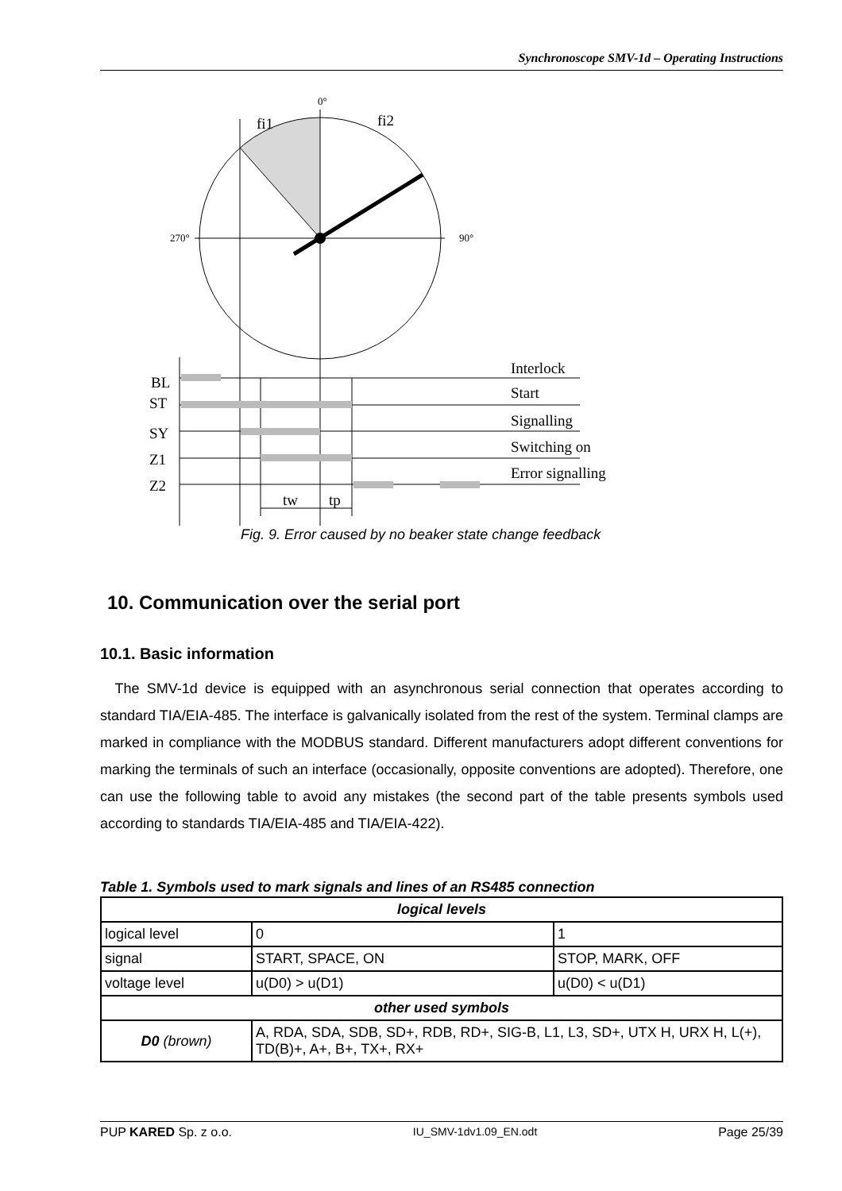Synchronoscope SMV-1d – Operating Instructions
0°
fi1
fi2
270°
90°
BL
ST
SY
Z1
Z2
Interlock
Start
Signalling
Switching on
Error signalling
tw
tp
Fig. 9. Error caused by no beaker state change feedback
10. Communication over the serial port
10.1. Basic information
The SMV-1d device is equipped with an asynchronous serial connection that operates according to standard TIA/EIA-485. The interface is galvanically isolated from the rest of the system. Terminal clamps are marked in compliance with the MODBUS standard. Different manufacturers adopt different conventions for marking the terminals of such an interface (occasionally, opposite conventions are adopted). Therefore, one can use the following table to avoid any mistakes (the second part of the table presents symbols used according to standards TIA/EIA-485 and TIA/EIA-422).
Table 1. Symbols used to mark signals and lines of an RS485 connection
| logical levels | | |
| --- | --- | --- |
| logical level | 0 | 1 |
| signal | START, SPACE, ON | STOP, MARK, OFF |
| voltage level | u(D0) > u(D1) | u(D0) < u(D1) |
| other used symbols | | |
| D0 (brown) | A, RDA, SDA, SDB, SD+, RDB, RD+, SIG-B, L1, L3, SD+, UTX H, URX H, L(+), TD(B)+, A+, B+, TX+, RX+ | |
PUP KARED Sp. z o.o. IU_SMV-1dv1.09_EN.odt Page 25/39